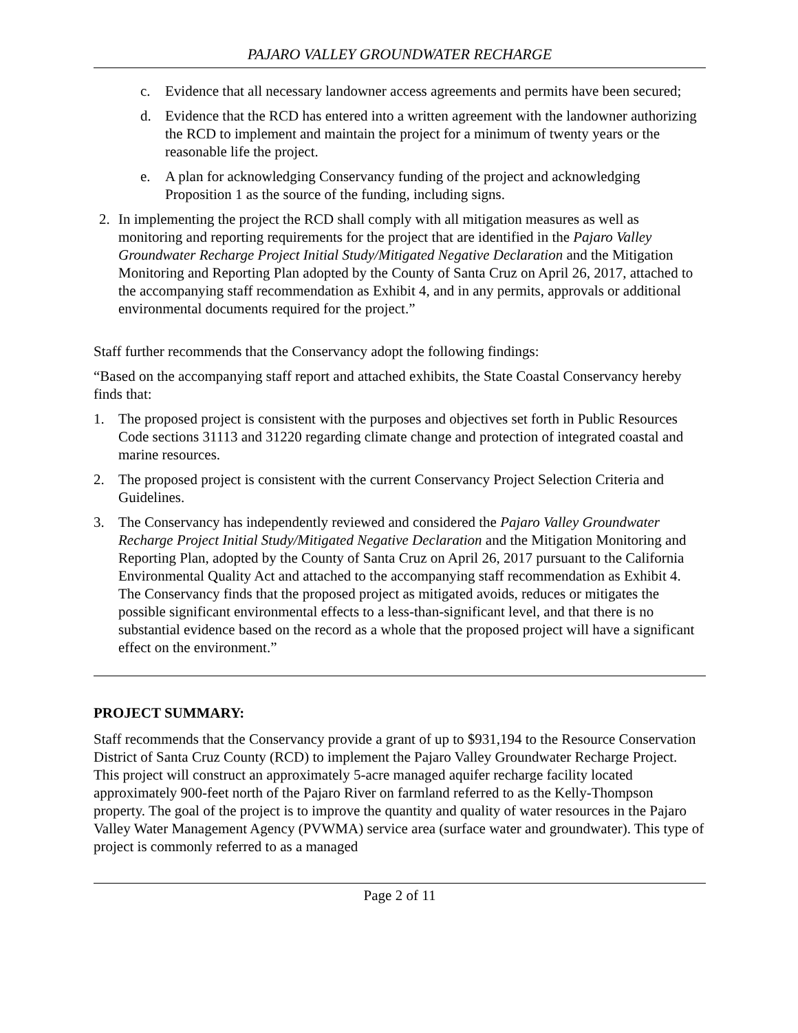PAJARO VALLEY GROUNDWATER RECHARGE
c. Evidence that all necessary landowner access agreements and permits have been secured;
d. Evidence that the RCD has entered into a written agreement with the landowner authorizing the RCD to implement and maintain the project for a minimum of twenty years or the reasonable life the project.
e. A plan for acknowledging Conservancy funding of the project and acknowledging Proposition 1 as the source of the funding, including signs.
2. In implementing the project the RCD shall comply with all mitigation measures as well as monitoring and reporting requirements for the project that are identified in the Pajaro Valley Groundwater Recharge Project Initial Study/Mitigated Negative Declaration and the Mitigation Monitoring and Reporting Plan adopted by the County of Santa Cruz on April 26, 2017, attached to the accompanying staff recommendation as Exhibit 4, and in any permits, approvals or additional environmental documents required for the project.”
Staff further recommends that the Conservancy adopt the following findings:
“Based on the accompanying staff report and attached exhibits, the State Coastal Conservancy hereby finds that:
1. The proposed project is consistent with the purposes and objectives set forth in Public Resources Code sections 31113 and 31220 regarding climate change and protection of integrated coastal and marine resources.
2. The proposed project is consistent with the current Conservancy Project Selection Criteria and Guidelines.
3. The Conservancy has independently reviewed and considered the Pajaro Valley Groundwater Recharge Project Initial Study/Mitigated Negative Declaration and the Mitigation Monitoring and Reporting Plan, adopted by the County of Santa Cruz on April 26, 2017 pursuant to the California Environmental Quality Act and attached to the accompanying staff recommendation as Exhibit 4. The Conservancy finds that the proposed project as mitigated avoids, reduces or mitigates the possible significant environmental effects to a less-than-significant level, and that there is no substantial evidence based on the record as a whole that the proposed project will have a significant effect on the environment.”
PROJECT SUMMARY:
Staff recommends that the Conservancy provide a grant of up to $931,194 to the Resource Conservation District of Santa Cruz County (RCD) to implement the Pajaro Valley Groundwater Recharge Project. This project will construct an approximately 5-acre managed aquifer recharge facility located approximately 900-feet north of the Pajaro River on farmland referred to as the Kelly-Thompson property. The goal of the project is to improve the quantity and quality of water resources in the Pajaro Valley Water Management Agency (PVWMA) service area (surface water and groundwater). This type of project is commonly referred to as a managed
Page 2 of 11